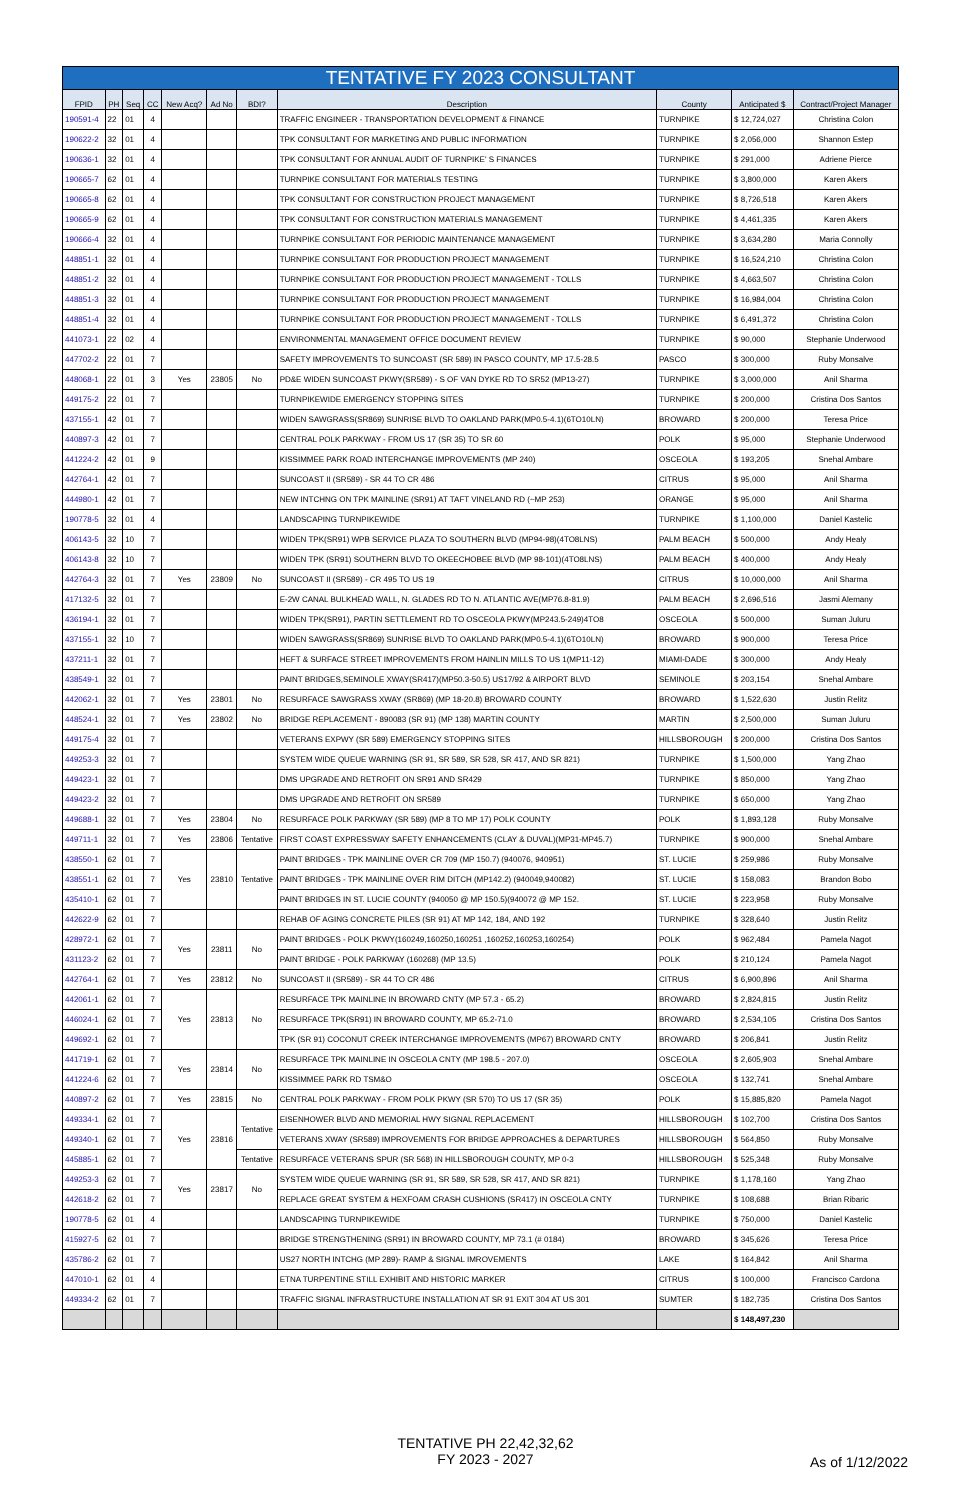| TENTATIVE FY 2023 CONSULTANT | | | | | | | | | | |
| --- | --- | --- | --- | --- | --- | --- | --- | --- | --- | --- |
| FPID | PH | Seq | CC | New Acq? | Ad No | BDI? | Description | County | Anticipated $ | Contract/Project Manager |
| 190591-4 | 22 | 01 | 4 | | | | TRAFFIC ENGINEER - TRANSPORTATION DEVELOPMENT & FINANCE | TURNPIKE | $ 12,724,027 | Christina Colon |
| 190622-2 | 32 | 01 | 4 | | | | TPK CONSULTANT FOR MARKETING AND PUBLIC INFORMATION | TURNPIKE | $ 2,056,000 | Shannon Estep |
| 190636-1 | 32 | 01 | 4 | | | | TPK CONSULTANT FOR ANNUAL AUDIT OF TURNPIKE' S FINANCES | TURNPIKE | $ 291,000 | Adriene Pierce |
| 190665-7 | 62 | 01 | 4 | | | | TURNPIKE CONSULTANT FOR MATERIALS TESTING | TURNPIKE | $ 3,800,000 | Karen Akers |
| 190665-8 | 62 | 01 | 4 | | | | TPK CONSULTANT FOR CONSTRUCTION PROJECT MANAGEMENT | TURNPIKE | $ 8,726,518 | Karen Akers |
| 190665-9 | 62 | 01 | 4 | | | | TPK CONSULTANT FOR CONSTRUCTION MATERIALS MANAGEMENT | TURNPIKE | $ 4,461,335 | Karen Akers |
| 190666-4 | 32 | 01 | 4 | | | | TURNPIKE CONSULTANT FOR PERIODIC MAINTENANCE MANAGEMENT | TURNPIKE | $ 3,634,280 | Maria Connolly |
| 448851-1 | 32 | 01 | 4 | | | | TURNPIKE CONSULTANT FOR PRODUCTION PROJECT MANAGEMENT | TURNPIKE | $ 16,524,210 | Christina Colon |
| 448851-2 | 32 | 01 | 4 | | | | TURNPIKE CONSULTANT FOR PRODUCTION PROJECT MANAGEMENT - TOLLS | TURNPIKE | $ 4,663,507 | Christina Colon |
| 448851-3 | 32 | 01 | 4 | | | | TURNPIKE CONSULTANT FOR PRODUCTION PROJECT MANAGEMENT | TURNPIKE | $ 16,984,004 | Christina Colon |
| 448851-4 | 32 | 01 | 4 | | | | TURNPIKE CONSULTANT FOR PRODUCTION PROJECT MANAGEMENT - TOLLS | TURNPIKE | $ 6,491,372 | Christina Colon |
| 441073-1 | 22 | 02 | 4 | | | | ENVIRONMENTAL MANAGEMENT OFFICE DOCUMENT REVIEW | TURNPIKE | $ 90,000 | Stephanie Underwood |
| 447702-2 | 22 | 01 | 7 | | | | SAFETY IMPROVEMENTS TO SUNCOAST (SR 589) IN PASCO COUNTY, MP 17.5-28.5 | PASCO | $ 300,000 | Ruby Monsalve |
| 448068-1 | 22 | 01 | 3 | Yes | 23805 | No | PD&E WIDEN SUNCOAST PKWY(SR589) - S OF VAN DYKE RD TO SR52 (MP13-27) | TURNPIKE | $ 3,000,000 | Anil Sharma |
| 449175-2 | 22 | 01 | 7 | | | | TURNPIKEWIDE EMERGENCY STOPPING SITES | TURNPIKE | $ 200,000 | Cristina Dos Santos |
| 437155-1 | 42 | 01 | 7 | | | | WIDEN SAWGRASS(SR869) SUNRISE BLVD TO OAKLAND PARK(MP0.5-4.1)(6TO10LN) | BROWARD | $ 200,000 | Teresa Price |
| 440897-3 | 42 | 01 | 7 | | | | CENTRAL POLK PARKWAY - FROM US 17 (SR 35) TO SR 60 | POLK | $ 95,000 | Stephanie Underwood |
| 441224-2 | 42 | 01 | 9 | | | | KISSIMMEE PARK ROAD INTERCHANGE IMPROVEMENTS (MP 240) | OSCEOLA | $ 193,205 | Snehal Ambare |
| 442764-1 | 42 | 01 | 7 | | | | SUNCOAST II (SR589) - SR 44 TO CR 486 | CITRUS | $ 95,000 | Anil Sharma |
| 444980-1 | 42 | 01 | 7 | | | | NEW INTCHNG ON TPK MAINLINE (SR91) AT TAFT VINELAND RD (~MP 253) | ORANGE | $ 95,000 | Anil Sharma |
| 190778-5 | 32 | 01 | 4 | | | | LANDSCAPING TURNPIKEWIDE | TURNPIKE | $ 1,100,000 | Daniel Kastelic |
| 406143-5 | 32 | 10 | 7 | | | | WIDEN TPK(SR91) WPB SERVICE PLAZA TO SOUTHERN BLVD (MP94-98)(4TO8LNS) | PALM BEACH | $ 500,000 | Andy Healy |
| 406143-8 | 32 | 10 | 7 | | | | WIDEN TPK (SR91) SOUTHERN BLVD TO OKEECHOBEE BLVD (MP 98-101)(4TO8LNS) | PALM BEACH | $ 400,000 | Andy Healy |
| 442764-3 | 32 | 01 | 7 | Yes | 23809 | No | SUNCOAST II (SR589) - CR 495 TO US 19 | CITRUS | $ 10,000,000 | Anil Sharma |
| 417132-5 | 32 | 01 | 7 | | | | E-2W CANAL BULKHEAD WALL, N. GLADES RD TO N. ATLANTIC AVE(MP76.8-81.9) | PALM BEACH | $ 2,696,516 | Jasmi Alemany |
| 436194-1 | 32 | 01 | 7 | | | | WIDEN TPK(SR91), PARTIN SETTLEMENT RD TO OSCEOLA PKWY(MP243.5-249)4TO8 | OSCEOLA | $ 500,000 | Suman Juluru |
| 437155-1 | 32 | 10 | 7 | | | | WIDEN SAWGRASS(SR869) SUNRISE BLVD TO OAKLAND PARK(MP0.5-4.1)(6TO10LN) | BROWARD | $ 900,000 | Teresa Price |
| 437211-1 | 32 | 01 | 7 | | | | HEFT & SURFACE STREET IMPROVEMENTS FROM HAINLIN MILLS TO US 1(MP11-12) | MIAMI-DADE | $ 300,000 | Andy Healy |
| 438549-1 | 32 | 01 | 7 | | | | PAINT BRIDGES,SEMINOLE XWAY(SR417)(MP50.3-50.5) US17/92 & AIRPORT BLVD | SEMINOLE | $ 203,154 | Snehal Ambare |
| 442062-1 | 32 | 01 | 7 | Yes | 23801 | No | RESURFACE SAWGRASS XWAY (SR869) (MP 18-20.8) BROWARD COUNTY | BROWARD | $ 1,522,630 | Justin Relitz |
| 448524-1 | 32 | 01 | 7 | Yes | 23802 | No | BRIDGE REPLACEMENT - 890083 (SR 91) (MP 138) MARTIN COUNTY | MARTIN | $ 2,500,000 | Suman Juluru |
| 449175-4 | 32 | 01 | 7 | | | | VETERANS EXPWY (SR 589) EMERGENCY STOPPING SITES | HILLSBOROUGH | $ 200,000 | Cristina Dos Santos |
| 449253-3 | 32 | 01 | 7 | | | | SYSTEM WIDE QUEUE WARNING (SR 91, SR 589, SR 528, SR 417, AND SR 821) | TURNPIKE | $ 1,500,000 | Yang Zhao |
| 449423-1 | 32 | 01 | 7 | | | | DMS UPGRADE AND RETROFIT ON SR91 AND SR429 | TURNPIKE | $ 850,000 | Yang Zhao |
| 449423-2 | 32 | 01 | 7 | | | | DMS UPGRADE AND RETROFIT ON SR589 | TURNPIKE | $ 650,000 | Yang Zhao |
| 449688-1 | 32 | 01 | 7 | Yes | 23804 | No | RESURFACE POLK PARKWAY (SR 589) (MP 8 TO MP 17) POLK COUNTY | POLK | $ 1,893,128 | Ruby Monsalve |
| 449711-1 | 32 | 01 | 7 | Yes | 23806 | Tentative | FIRST COAST EXPRESSWAY SAFETY ENHANCEMENTS (CLAY & DUVAL)(MP31-MP45.7) | TURNPIKE | $ 900,000 | Snehal Ambare |
| 438550-1 | 62 | 01 | 7 | Yes | 23810 | Tentative | PAINT BRIDGES - TPK MAINLINE OVER CR 709 (MP 150.7) (940076, 940951) | ST. LUCIE | $ 259,986 | Ruby Monsalve |
| 438551-1 | 62 | 01 | 7 | | | | PAINT BRIDGES - TPK MAINLINE OVER RIM DITCH (MP142.2) (940049,940082) | ST. LUCIE | $ 158,083 | Brandon Bobo |
| 435410-1 | 62 | 01 | 7 | | | | PAINT BRIDGES IN ST. LUCIE COUNTY (940050 @ MP 150.5)(940072 @ MP 152. | ST. LUCIE | $ 223,958 | Ruby Monsalve |
| 442622-9 | 62 | 01 | 7 | | | | REHAB OF AGING CONCRETE PILES (SR 91) AT MP 142, 184, AND 192 | TURNPIKE | $ 328,640 | Justin Relitz |
| 428972-1 | 62 | 01 | 7 | Yes | 23811 | No | PAINT BRIDGES - POLK PKWY(160249,160250,160251 ,160252,160253,160254) | POLK | $ 962,484 | Pamela Nagot |
| 431123-2 | 62 | 01 | 7 | | | | PAINT BRIDGE - POLK PARKWAY (160268) (MP 13.5) | POLK | $ 210,124 | Pamela Nagot |
| 442764-1 | 62 | 01 | 7 | Yes | 23812 | No | SUNCOAST II (SR589) - SR 44 TO CR 486 | CITRUS | $ 6,900,896 | Anil Sharma |
| 442061-1 | 62 | 01 | 7 | Yes | 23813 | No | RESURFACE TPK MAINLINE IN BROWARD CNTY (MP 57.3 - 65.2) | BROWARD | $ 2,824,815 | Justin Relitz |
| 446024-1 | 62 | 01 | 7 | | | | RESURFACE TPK(SR91) IN BROWARD COUNTY, MP 65.2-71.0 | BROWARD | $ 2,534,105 | Cristina Dos Santos |
| 449692-1 | 62 | 01 | 7 | | | | TPK (SR 91) COCONUT CREEK INTERCHANGE IMPROVEMENTS (MP67) BROWARD CNTY | BROWARD | $ 206,841 | Justin Relitz |
| 441719-1 | 62 | 01 | 7 | Yes | 23814 | No | RESURFACE TPK MAINLINE IN OSCEOLA CNTY (MP 198.5 - 207.0) | OSCEOLA | $ 2,605,903 | Snehal Ambare |
| 441224-6 | 62 | 01 | 7 | | | | KISSIMMEE PARK RD TSM&O | OSCEOLA | $ 132,741 | Snehal Ambare |
| 440897-2 | 62 | 01 | 7 | Yes | 23815 | No | CENTRAL POLK PARKWAY - FROM POLK PKWY (SR 570) TO US 17 (SR 35) | POLK | $ 15,885,820 | Pamela Nagot |
| 449334-1 | 62 | 01 | 7 | Yes | 23816 | Tentative | EISENHOWER BLVD AND MEMORIAL HWY SIGNAL REPLACEMENT | HILLSBOROUGH | $ 102,700 | Cristina Dos Santos |
| 449340-1 | 62 | 01 | 7 | | | | VETERANS XWAY (SR589) IMPROVEMENTS FOR BRIDGE APPROACHES & DEPARTURES | HILLSBOROUGH | $ 564,850 | Ruby Monsalve |
| 445885-1 | 62 | 01 | 7 | | | Tentative | RESURFACE VETERANS SPUR (SR 568) IN HILLSBOROUGH COUNTY, MP 0-3 | HILLSBOROUGH | $ 525,348 | Ruby Monsalve |
| 449253-3 | 62 | 01 | 7 | Yes | 23817 | No | SYSTEM WIDE QUEUE WARNING (SR 91, SR 589, SR 528, SR 417, AND SR 821) | TURNPIKE | $ 1,178,160 | Yang Zhao |
| 442618-2 | 62 | 01 | 7 | | | | REPLACE GREAT SYSTEM & HEXFOAM CRASH CUSHIONS (SR417) IN OSCEOLA CNTY | TURNPIKE | $ 108,688 | Brian Ribaric |
| 190778-5 | 62 | 01 | 4 | | | | LANDSCAPING TURNPIKEWIDE | TURNPIKE | $ 750,000 | Daniel Kastelic |
| 415927-5 | 62 | 01 | 7 | | | | BRIDGE STRENGTHENING (SR91) IN BROWARD COUNTY, MP 73.1 (# 0184) | BROWARD | $ 345,626 | Teresa Price |
| 435786-2 | 62 | 01 | 7 | | | | US27 NORTH INTCHG (MP 289)- RAMP & SIGNAL IMROVEMENTS | LAKE | $ 164,842 | Anil Sharma |
| 447010-1 | 62 | 01 | 4 | | | | ETNA TURPENTINE STILL EXHIBIT AND HISTORIC MARKER | CITRUS | $ 100,000 | Francisco Cardona |
| 449334-2 | 62 | 01 | 7 | | | | TRAFFIC SIGNAL INFRASTRUCTURE INSTALLATION AT SR 91 EXIT 304 AT US 301 | SUMTER | $ 182,735 | Cristina Dos Santos |
| | | | | | | | | | $ 148,497,230 | |
TENTATIVE PH 22,42,32,62
FY 2023 - 2027
As of 1/12/2022